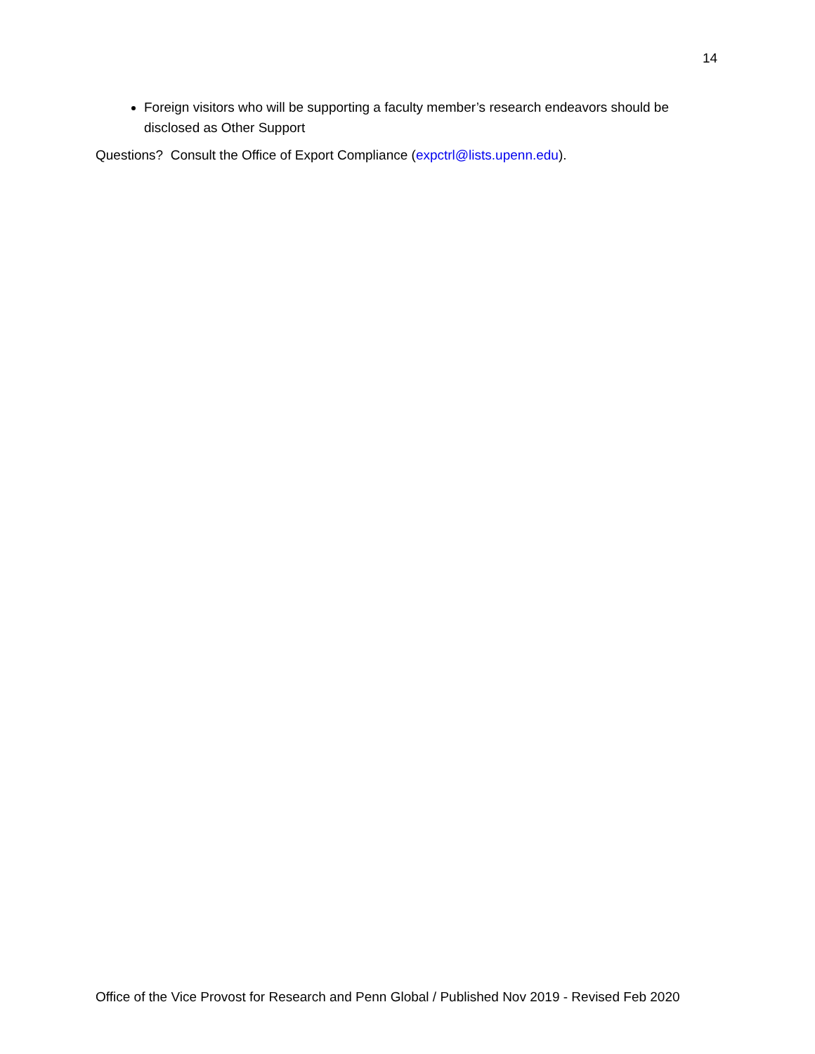14
Foreign visitors who will be supporting a faculty member’s research endeavors should be disclosed as Other Support
Questions? Consult the Office of Export Compliance (expctrl@lists.upenn.edu).
Office of the Vice Provost for Research and Penn Global / Published Nov 2019 - Revised Feb 2020